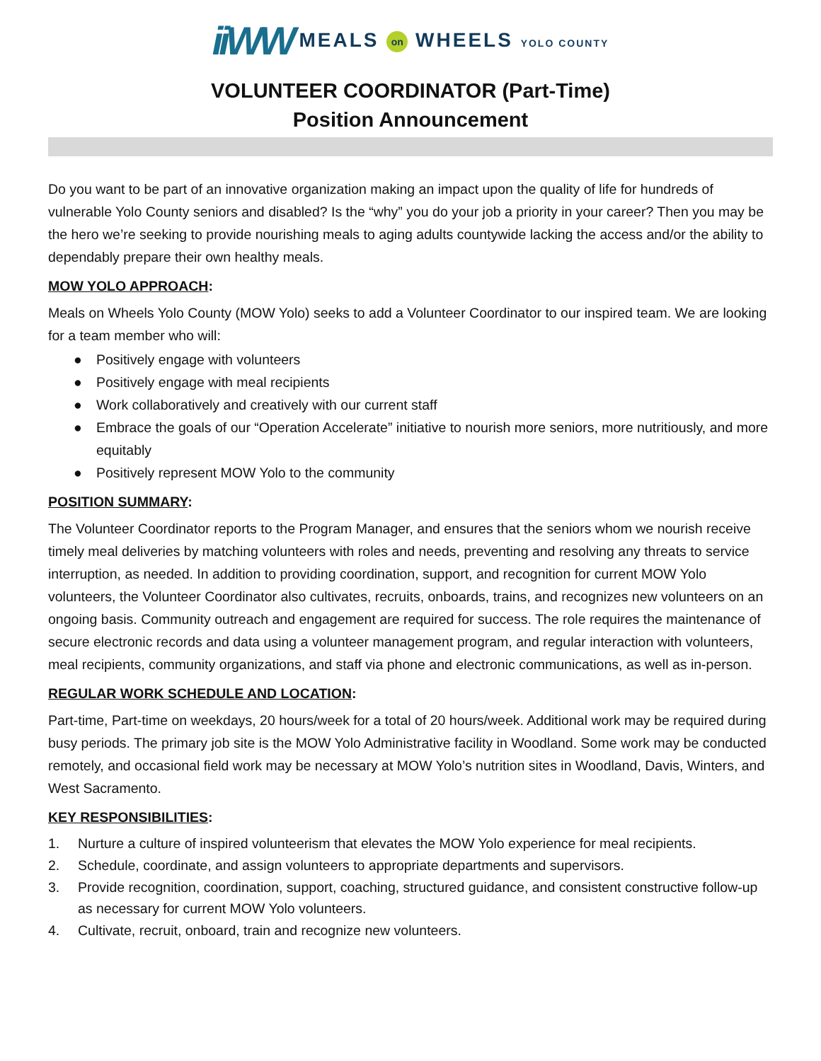iiWW MEALS on WHEELS YOLO COUNTY
VOLUNTEER COORDINATOR (Part-Time)
Position Announcement
Do you want to be part of an innovative organization making an impact upon the quality of life for hundreds of vulnerable Yolo County seniors and disabled? Is the “why” you do your job a priority in your career? Then you may be the hero we’re seeking to provide nourishing meals to aging adults countywide lacking the access and/or the ability to dependably prepare their own healthy meals.
MOW YOLO APPROACH:
Meals on Wheels Yolo County (MOW Yolo) seeks to add a Volunteer Coordinator to our inspired team. We are looking for a team member who will:
● Positively engage with volunteers
● Positively engage with meal recipients
● Work collaboratively and creatively with our current staff
● Embrace the goals of our “Operation Accelerate” initiative to nourish more seniors, more nutritiously, and more equitably
● Positively represent MOW Yolo to the community
POSITION SUMMARY:
The Volunteer Coordinator reports to the Program Manager, and ensures that the seniors whom we nourish receive timely meal deliveries by matching volunteers with roles and needs, preventing and resolving any threats to service interruption, as needed. In addition to providing coordination, support, and recognition for current MOW Yolo volunteers, the Volunteer Coordinator also cultivates, recruits, onboards, trains, and recognizes new volunteers on an ongoing basis. Community outreach and engagement are required for success. The role requires the maintenance of secure electronic records and data using a volunteer management program, and regular interaction with volunteers, meal recipients, community organizations, and staff via phone and electronic communications, as well as in-person.
REGULAR WORK SCHEDULE AND LOCATION:
Part-time, Part-time on weekdays, 20 hours/week for a total of 20 hours/week. Additional work may be required during busy periods. The primary job site is the MOW Yolo Administrative facility in Woodland. Some work may be conducted remotely, and occasional field work may be necessary at MOW Yolo’s nutrition sites in Woodland, Davis, Winters, and West Sacramento.
KEY RESPONSIBILITIES:
1. Nurture a culture of inspired volunteerism that elevates the MOW Yolo experience for meal recipients.
2. Schedule, coordinate, and assign volunteers to appropriate departments and supervisors.
3. Provide recognition, coordination, support, coaching, structured guidance, and consistent constructive follow-up as necessary for current MOW Yolo volunteers.
4. Cultivate, recruit, onboard, train and recognize new volunteers.